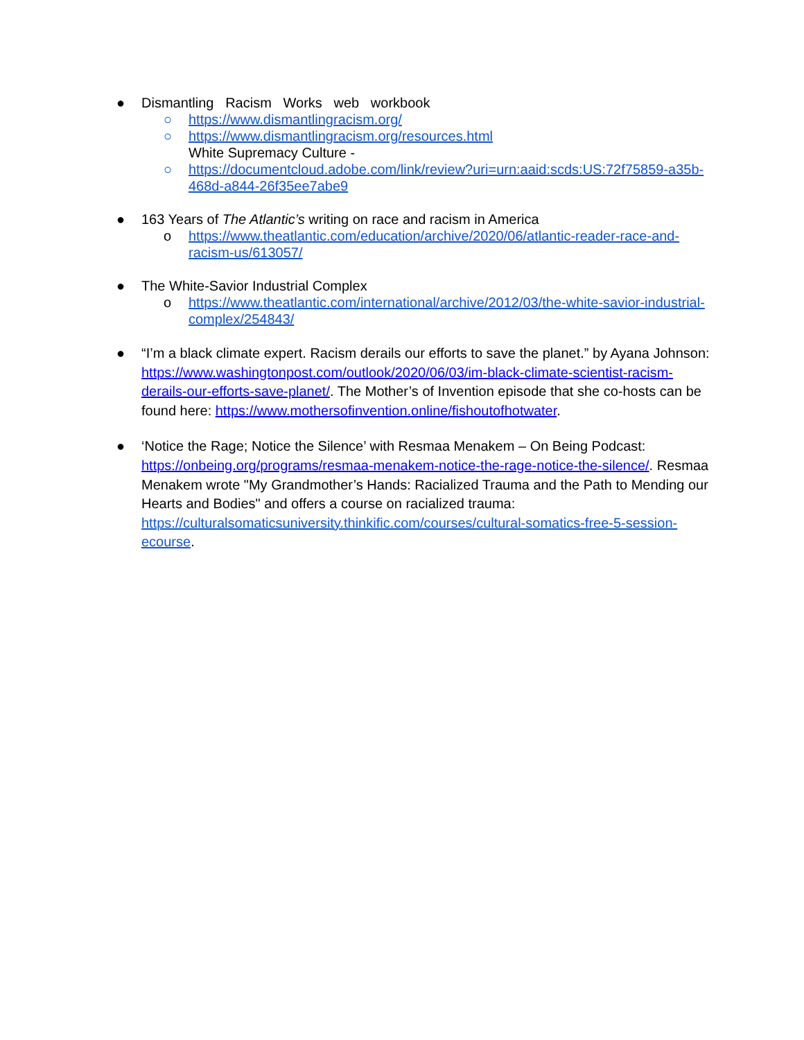● Dismantling Racism Works web workbook
○ https://www.dismantlingracism.org/
○ https://www.dismantlingracism.org/resources.html
White Supremacy Culture -
○ https://documentcloud.adobe.com/link/review?uri=urn:aaid:scds:US:72f75859-a35b-468d-a844-26f35ee7abe9
● 163 Years of The Atlantic’s writing on race and racism in America
o https://www.theatlantic.com/education/archive/2020/06/atlantic-reader-race-and-racism-us/613057/
● The White-Savior Industrial Complex
o https://www.theatlantic.com/international/archive/2012/03/the-white-savior-industrial-complex/254843/
● “I’m a black climate expert. Racism derails our efforts to save the planet.” by Ayana Johnson: https://www.washingtonpost.com/outlook/2020/06/03/im-black-climate-scientist-racism-derails-our-efforts-save-planet/. The Mother’s of Invention episode that she co-hosts can be found here: https://www.mothersofinvention.online/fishoutofhotwater.
● ‘Notice the Rage; Notice the Silence’ with Resmaa Menakem – On Being Podcast: https://onbeing.org/programs/resmaa-menakem-notice-the-rage-notice-the-silence/. Resmaa Menakem wrote "My Grandmother’s Hands: Racialized Trauma and the Path to Mending our Hearts and Bodies" and offers a course on racialized trauma: https://culturalsomaticsuniversity.thinkific.com/courses/cultural-somatics-free-5-session-ecourse.